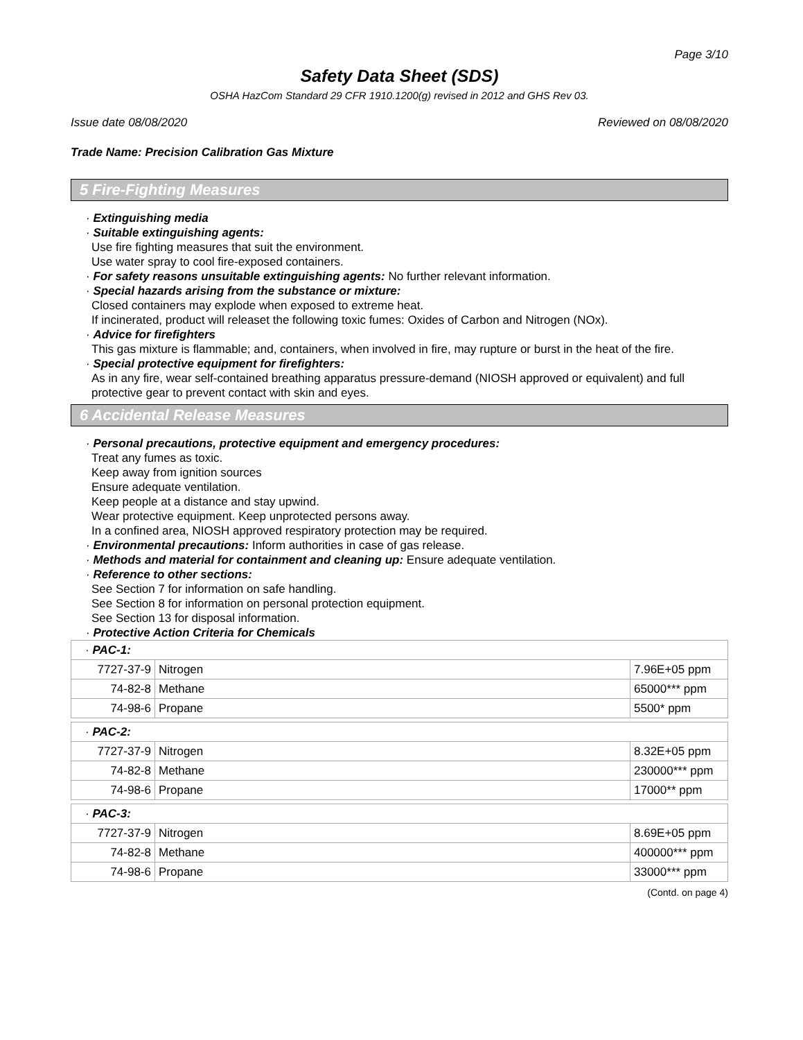Page 3/10
Safety Data Sheet (SDS)
OSHA HazCom Standard 29 CFR 1910.1200(g) revised in 2012 and GHS Rev 03.
Issue date 08/08/2020 Reviewed on 08/08/2020
Trade Name: Precision Calibration Gas Mixture
5 Fire-Fighting Measures
· Extinguishing media
· Suitable extinguishing agents:
Use fire fighting measures that suit the environment.
Use water spray to cool fire-exposed containers.
· For safety reasons unsuitable extinguishing agents: No further relevant information.
· Special hazards arising from the substance or mixture:
Closed containers may explode when exposed to extreme heat.
If incinerated, product will releaset the following toxic fumes: Oxides of Carbon and Nitrogen (NOx).
· Advice for firefighters
This gas mixture is flammable; and, containers, when involved in fire, may rupture or burst in the heat of the fire.
· Special protective equipment for firefighters:
As in any fire, wear self-contained breathing apparatus pressure-demand (NIOSH approved or equivalent) and full protective gear to prevent contact with skin and eyes.
6 Accidental Release Measures
· Personal precautions, protective equipment and emergency procedures:
Treat any fumes as toxic.
Keep away from ignition sources
Ensure adequate ventilation.
Keep people at a distance and stay upwind.
Wear protective equipment. Keep unprotected persons away.
In a confined area, NIOSH approved respiratory protection may be required.
· Environmental precautions: Inform authorities in case of gas release.
· Methods and material for containment and cleaning up: Ensure adequate ventilation.
· Reference to other sections:
See Section 7 for information on safe handling.
See Section 8 for information on personal protection equipment.
See Section 13 for disposal information.
· Protective Action Criteria for Chemicals
| · PAC-1: | | |
| 7727-37-9 | Nitrogen | 7.96E+05 ppm |
| 74-82-8 | Methane | 65000*** ppm |
| 74-98-6 | Propane | 5500* ppm |
| · PAC-2: | | |
| 7727-37-9 | Nitrogen | 8.32E+05 ppm |
| 74-82-8 | Methane | 230000*** ppm |
| 74-98-6 | Propane | 17000** ppm |
| · PAC-3: | | |
| 7727-37-9 | Nitrogen | 8.69E+05 ppm |
| 74-82-8 | Methane | 400000*** ppm |
| 74-98-6 | Propane | 33000*** ppm |
(Contd. on page 4)